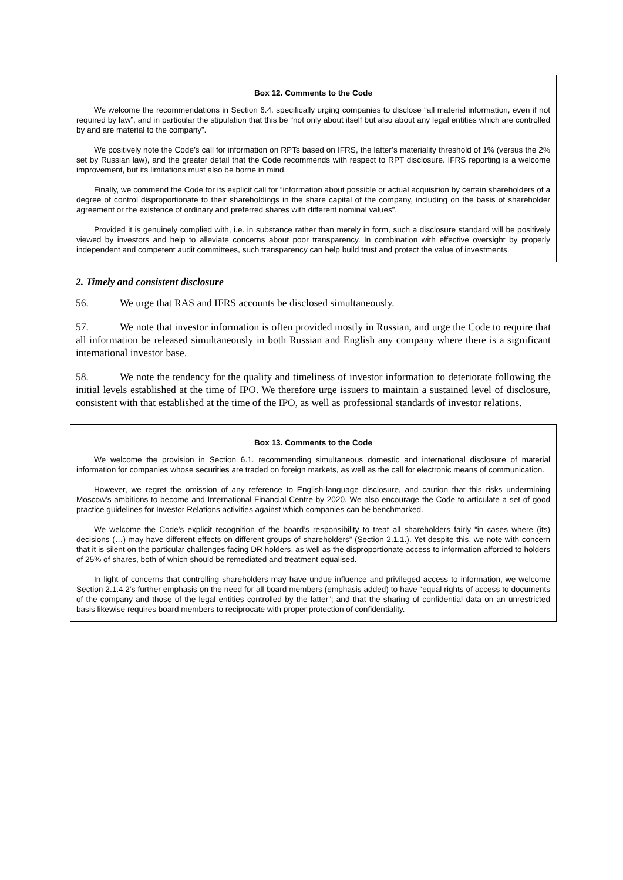Box 12. Comments to the Code
We welcome the recommendations in Section 6.4. specifically urging companies to disclose “all material information, even if not required by law”, and in particular the stipulation that this be “not only about itself but also about any legal entities which are controlled by and are material to the company”.
We positively note the Code’s call for information on RPTs based on IFRS, the latter’s materiality threshold of 1% (versus the 2% set by Russian law), and the greater detail that the Code recommends with respect to RPT disclosure. IFRS reporting is a welcome improvement, but its limitations must also be borne in mind.
Finally, we commend the Code for its explicit call for “information about possible or actual acquisition by certain shareholders of a degree of control disproportionate to their shareholdings in the share capital of the company, including on the basis of shareholder agreement or the existence of ordinary and preferred shares with different nominal values”.
Provided it is genuinely complied with, i.e. in substance rather than merely in form, such a disclosure standard will be positively viewed by investors and help to alleviate concerns about poor transparency. In combination with effective oversight by properly independent and competent audit committees, such transparency can help build trust and protect the value of investments.
2. Timely and consistent disclosure
56. We urge that RAS and IFRS accounts be disclosed simultaneously.
57. We note that investor information is often provided mostly in Russian, and urge the Code to require that all information be released simultaneously in both Russian and English any company where there is a significant international investor base.
58. We note the tendency for the quality and timeliness of investor information to deteriorate following the initial levels established at the time of IPO. We therefore urge issuers to maintain a sustained level of disclosure, consistent with that established at the time of the IPO, as well as professional standards of investor relations.
Box 13. Comments to the Code
We welcome the provision in Section 6.1. recommending simultaneous domestic and international disclosure of material information for companies whose securities are traded on foreign markets, as well as the call for electronic means of communication.
However, we regret the omission of any reference to English-language disclosure, and caution that this risks undermining Moscow’s ambitions to become and International Financial Centre by 2020. We also encourage the Code to articulate a set of good practice guidelines for Investor Relations activities against which companies can be benchmarked.
We welcome the Code’s explicit recognition of the board’s responsibility to treat all shareholders fairly “in cases where (its) decisions (…) may have different effects on different groups of shareholders” (Section 2.1.1.). Yet despite this, we note with concern that it is silent on the particular challenges facing DR holders, as well as the disproportionate access to information afforded to holders of 25% of shares, both of which should be remediated and treatment equalised.
In light of concerns that controlling shareholders may have undue influence and privileged access to information, we welcome Section 2.1.4.2’s further emphasis on the need for all board members (emphasis added) to have “equal rights of access to documents of the company and those of the legal entities controlled by the latter”; and that the sharing of confidential data on an unrestricted basis likewise requires board members to reciprocate with proper protection of confidentiality.